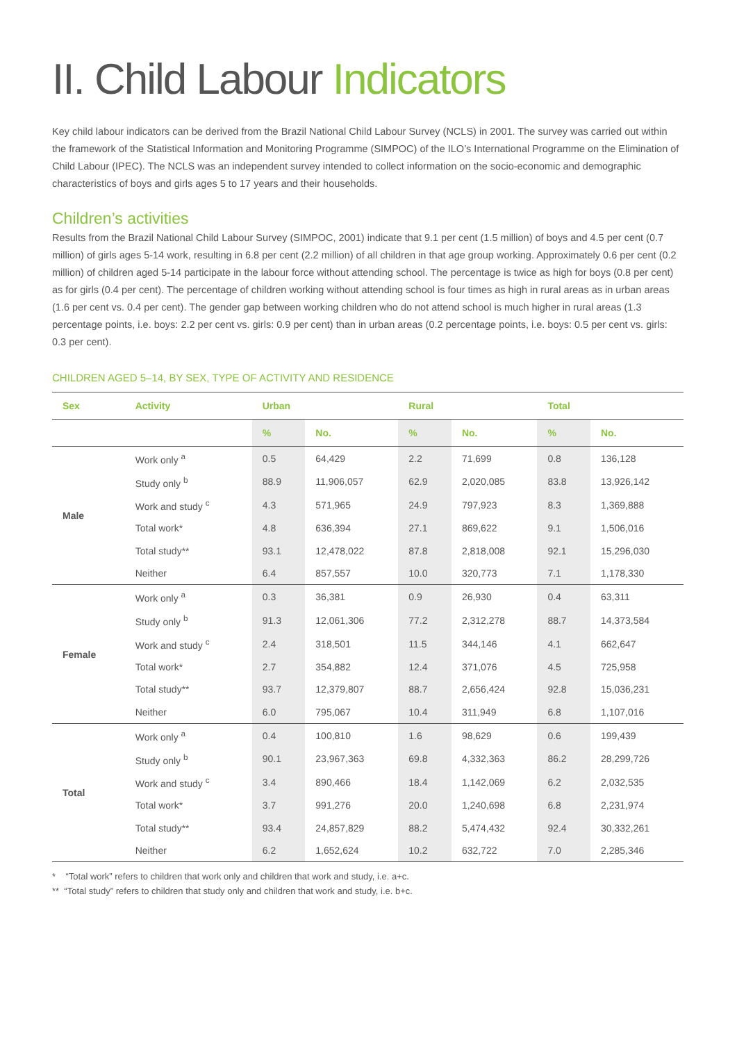II. Child Labour Indicators
Key child labour indicators can be derived from the Brazil National Child Labour Survey (NCLS) in 2001. The survey was carried out within the framework of the Statistical Information and Monitoring Programme (SIMPOC) of the ILO’s International Programme on the Elimination of Child Labour (IPEC). The NCLS was an independent survey intended to collect information on the socio-economic and demographic characteristics of boys and girls ages 5 to 17 years and their households.
Children’s activities
Results from the Brazil National Child Labour Survey (SIMPOC, 2001) indicate that 9.1 per cent (1.5 million) of boys and 4.5 per cent (0.7 million) of girls ages 5-14 work, resulting in 6.8 per cent (2.2 million) of all children in that age group working. Approximately 0.6 per cent (0.2 million) of children aged 5-14 participate in the labour force without attending school. The percentage is twice as high for boys (0.8 per cent) as for girls (0.4 per cent). The percentage of children working without attending school is four times as high in rural areas as in urban areas (1.6 per cent vs. 0.4 per cent). The gender gap between working children who do not attend school is much higher in rural areas (1.3 percentage points, i.e. boys: 2.2 per cent vs. girls: 0.9 per cent) than in urban areas (0.2 percentage points, i.e. boys: 0.5 per cent vs. girls: 0.3 per cent).
CHILDREN AGED 5–14, BY SEX, TYPE OF ACTIVITY AND RESIDENCE
| Sex | Activity | Urban | | Rural | | Total | |
| --- | --- | --- | --- | --- | --- | --- | --- |
| | | % | No. | % | No. | % | No. |
| Male | Work only <sup>a</sup> | 0.5 | 64,429 | 2.2 | 71,699 | 0.8 | 136,128 |
| | Study only <sup>b</sup> | 88.9 | 11,906,057 | 62.9 | 2,020,085 | 83.8 | 13,926,142 |
| | Work and study <sup>c</sup> | 4.3 | 571,965 | 24.9 | 797,923 | 8.3 | 1,369,888 |
| | Total work* | 4.8 | 636,394 | 27.1 | 869,622 | 9.1 | 1,506,016 |
| | Total study** | 93.1 | 12,478,022 | 87.8 | 2,818,008 | 92.1 | 15,296,030 |
| | Neither | 6.4 | 857,557 | 10.0 | 320,773 | 7.1 | 1,178,330 |
| Female | Work only <sup>a</sup> | 0.3 | 36,381 | 0.9 | 26,930 | 0.4 | 63,311 |
| | Study only <sup>b</sup> | 91.3 | 12,061,306 | 77.2 | 2,312,278 | 88.7 | 14,373,584 |
| | Work and study <sup>c</sup> | 2.4 | 318,501 | 11.5 | 344,146 | 4.1 | 662,647 |
| | Total work* | 2.7 | 354,882 | 12.4 | 371,076 | 4.5 | 725,958 |
| | Total study** | 93.7 | 12,379,807 | 88.7 | 2,656,424 | 92.8 | 15,036,231 |
| | Neither | 6.0 | 795,067 | 10.4 | 311,949 | 6.8 | 1,107,016 |
| Total | Work only <sup>a</sup> | 0.4 | 100,810 | 1.6 | 98,629 | 0.6 | 199,439 |
| | Study only <sup>b</sup> | 90.1 | 23,967,363 | 69.8 | 4,332,363 | 86.2 | 28,299,726 |
| | Work and study <sup>c</sup> | 3.4 | 890,466 | 18.4 | 1,142,069 | 6.2 | 2,032,535 |
| | Total work* | 3.7 | 991,276 | 20.0 | 1,240,698 | 6.8 | 2,231,974 |
| | Total study** | 93.4 | 24,857,829 | 88.2 | 5,474,432 | 92.4 | 30,332,261 |
| | Neither | 6.2 | 1,652,624 | 10.2 | 632,722 | 7.0 | 2,285,346 |
* “Total work” refers to children that work only and children that work and study, i.e. a+c.
** “Total study” refers to children that study only and children that work and study, i.e. b+c.